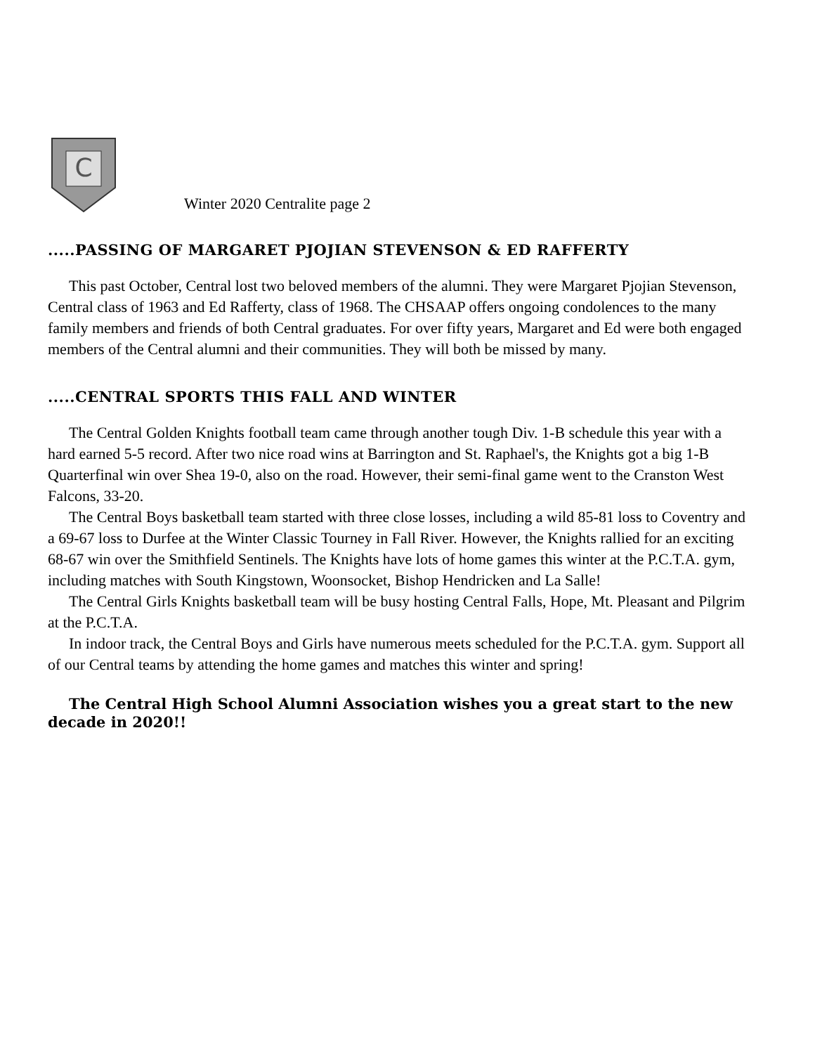C
Winter 2020 Centralite page 2
.....PASSING OF MARGARET PJOJIAN STEVENSON & ED RAFFERTY
This past October, Central lost two beloved members of the alumni. They were Margaret Pjojian Stevenson, Central class of 1963 and Ed Rafferty, class of 1968. The CHSAAP offers ongoing condolences to the many family members and friends of both Central graduates. For over fifty years, Margaret and Ed were both engaged members of the Central alumni and their communities. They will both be missed by many.
.....CENTRAL SPORTS THIS FALL AND WINTER
The Central Golden Knights football team came through another tough Div. 1-B schedule this year with a hard earned 5-5 record. After two nice road wins at Barrington and St. Raphael's, the Knights got a big 1-B Quarterfinal win over Shea 19-0, also on the road. However, their semi-final game went to the Cranston West Falcons, 33-20.
The Central Boys basketball team started with three close losses, including a wild 85-81 loss to Coventry and a 69-67 loss to Durfee at the Winter Classic Tourney in Fall River. However, the Knights rallied for an exciting 68-67 win over the Smithfield Sentinels. The Knights have lots of home games this winter at the P.C.T.A. gym, including matches with South Kingstown, Woonsocket, Bishop Hendricken and La Salle!
The Central Girls Knights basketball team will be busy hosting Central Falls, Hope, Mt. Pleasant and Pilgrim at the P.C.T.A.
In indoor track, the Central Boys and Girls have numerous meets scheduled for the P.C.T.A. gym. Support all of our Central teams by attending the home games and matches this winter and spring!
The Central High School Alumni Association wishes you a great start to the new decade in 2020!!